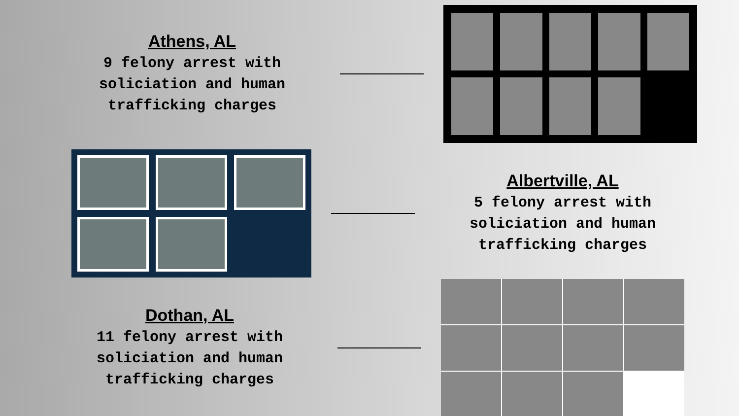Athens, AL
9 felony arrest with soliciation and human trafficking charges
Albertville, AL
5 felony arrest with soliciation and human trafficking charges
Dothan, AL
11 felony arrest with soliciation and human trafficking charges